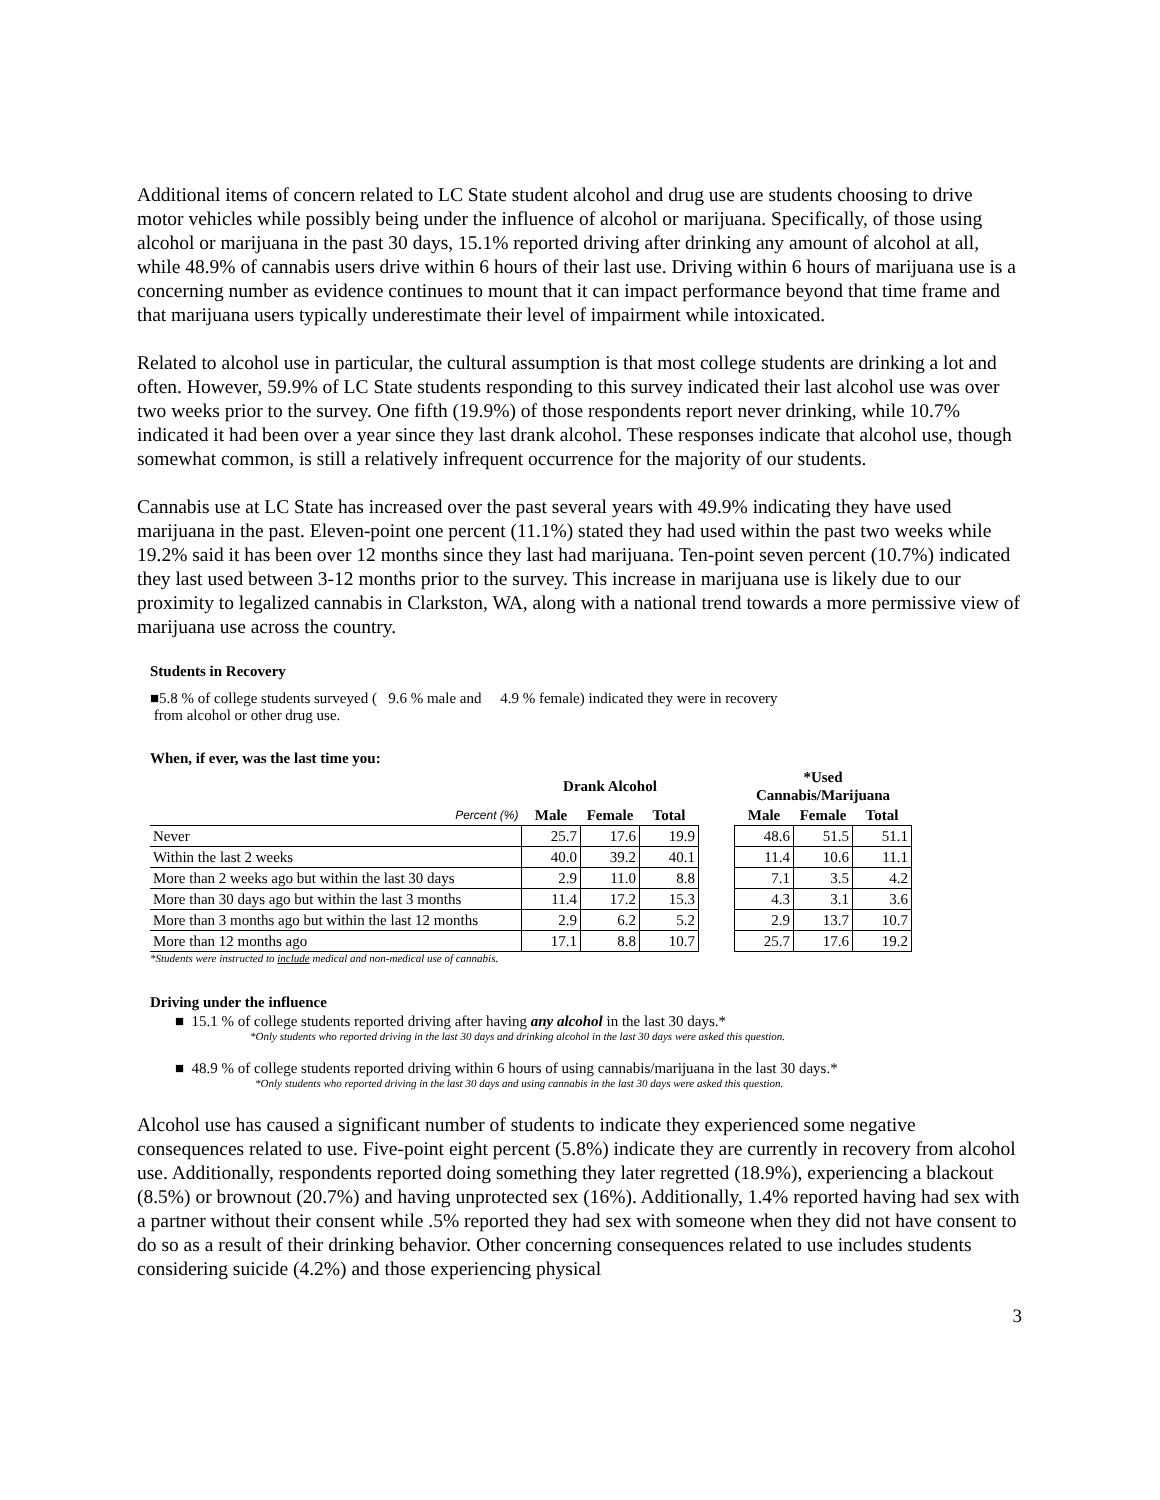Additional items of concern related to LC State student alcohol and drug use are students choosing to drive motor vehicles while possibly being under the influence of alcohol or marijuana. Specifically, of those using alcohol or marijuana in the past 30 days, 15.1% reported driving after drinking any amount of alcohol at all, while 48.9% of cannabis users drive within 6 hours of their last use. Driving within 6 hours of marijuana use is a concerning number as evidence continues to mount that it can impact performance beyond that time frame and that marijuana users typically underestimate their level of impairment while intoxicated.
Related to alcohol use in particular, the cultural assumption is that most college students are drinking a lot and often. However, 59.9% of LC State students responding to this survey indicated their last alcohol use was over two weeks prior to the survey. One fifth (19.9%) of those respondents report never drinking, while 10.7% indicated it had been over a year since they last drank alcohol. These responses indicate that alcohol use, though somewhat common, is still a relatively infrequent occurrence for the majority of our students.
Cannabis use at LC State has increased over the past several years with 49.9% indicating they have used marijuana in the past. Eleven-point one percent (11.1%) stated they had used within the past two weeks while 19.2% said it has been over 12 months since they last had marijuana. Ten-point seven percent (10.7%) indicated they last used between 3-12 months prior to the survey. This increase in marijuana use is likely due to our proximity to legalized cannabis in Clarkston, WA, along with a national trend towards a more permissive view of marijuana use across the country.
Students in Recovery
■5.8 % of college students surveyed ( 9.6 % male and 4.9 % female) indicated they were in recovery
from alcohol or other drug use.
When, if ever, was the last time you:
| | Drank Alcohol | | | | *Used Cannabis/Marijuana | | |
| --- | --- | --- | --- | --- | --- | --- | --- |
| Percent (%) | Male | Female | Total | | Male | Female | Total |
| Never | 25.7 | 17.6 | 19.9 | | 48.6 | 51.5 | 51.1 |
| Within the last 2 weeks | 40.0 | 39.2 | 40.1 | | 11.4 | 10.6 | 11.1 |
| More than 2 weeks ago but within the last 30 days | 2.9 | 11.0 | 8.8 | | 7.1 | 3.5 | 4.2 |
| More than 30 days ago but within the last 3 months | 11.4 | 17.2 | 15.3 | | 4.3 | 3.1 | 3.6 |
| More than 3 months ago but within the last 12 months | 2.9 | 6.2 | 5.2 | | 2.9 | 13.7 | 10.7 |
| More than 12 months ago | 17.1 | 8.8 | 10.7 | | 25.7 | 17.6 | 19.2 |
*Students were instructed to include medical and non-medical use of cannabis.
Driving under the influence
■ 15.1 % of college students reported driving after having any alcohol in the last 30 days.*
*Only students who reported driving in the last 30 days and drinking alcohol in the last 30 days were asked this question.
■ 48.9 % of college students reported driving within 6 hours of using cannabis/marijuana in the last 30 days.*
*Only students who reported driving in the last 30 days and using cannabis in the last 30 days were asked this question.
Alcohol use has caused a significant number of students to indicate they experienced some negative consequences related to use. Five-point eight percent (5.8%) indicate they are currently in recovery from alcohol use. Additionally, respondents reported doing something they later regretted (18.9%), experiencing a blackout (8.5%) or brownout (20.7%) and having unprotected sex (16%). Additionally, 1.4% reported having had sex with a partner without their consent while .5% reported they had sex with someone when they did not have consent to do so as a result of their drinking behavior. Other concerning consequences related to use includes students considering suicide (4.2%) and those experiencing physical
3